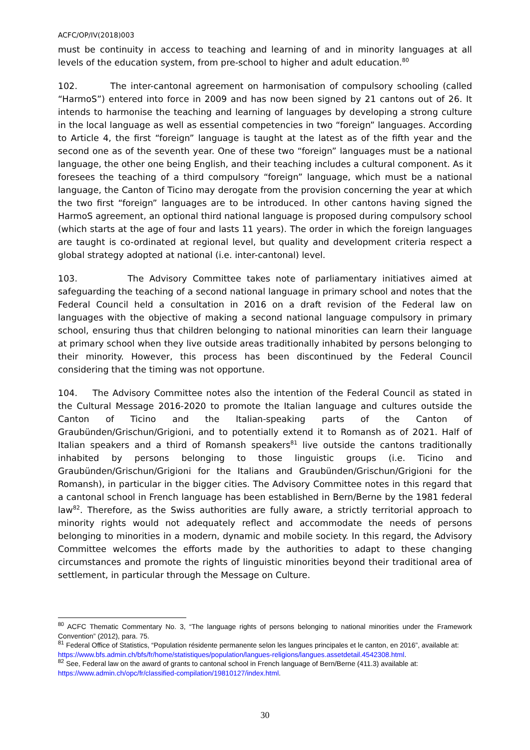ACFC/OP/IV(2018)003
must be continuity in access to teaching and learning of and in minority languages at all levels of the education system, from pre-school to higher and adult education.<sup>80</sup>
102. The inter-cantonal agreement on harmonisation of compulsory schooling (called “HarmoS”) entered into force in 2009 and has now been signed by 21 cantons out of 26. It intends to harmonise the teaching and learning of languages by developing a strong culture in the local language as well as essential competencies in two “foreign” languages. According to Article 4, the first “foreign” language is taught at the latest as of the fifth year and the second one as of the seventh year. One of these two “foreign” languages must be a national language, the other one being English, and their teaching includes a cultural component. As it foresees the teaching of a third compulsory “foreign” language, which must be a national language, the Canton of Ticino may derogate from the provision concerning the year at which the two first “foreign” languages are to be introduced. In other cantons having signed the HarmoS agreement, an optional third national language is proposed during compulsory school (which starts at the age of four and lasts 11 years). The order in which the foreign languages are taught is co-ordinated at regional level, but quality and development criteria respect a global strategy adopted at national (i.e. inter-cantonal) level.
103. The Advisory Committee takes note of parliamentary initiatives aimed at safeguarding the teaching of a second national language in primary school and notes that the Federal Council held a consultation in 2016 on a draft revision of the Federal law on languages with the objective of making a second national language compulsory in primary school, ensuring thus that children belonging to national minorities can learn their language at primary school when they live outside areas traditionally inhabited by persons belonging to their minority. However, this process has been discontinued by the Federal Council considering that the timing was not opportune.
104. The Advisory Committee notes also the intention of the Federal Council as stated in the Cultural Message 2016-2020 to promote the Italian language and cultures outside the Canton of Ticino and the Italian-speaking parts of the Canton of Graubünden/Grischun/Grigioni, and to potentially extend it to Romansh as of 2021. Half of Italian speakers and a third of Romansh speakers<sup>81</sup> live outside the cantons traditionally inhabited by persons belonging to those linguistic groups (i.e. Ticino and Graubünden/Grischun/Grigioni for the Italians and Graubünden/Grischun/Grigioni for the Romansh), in particular in the bigger cities. The Advisory Committee notes in this regard that a cantonal school in French language has been established in Bern/Berne by the 1981 federal law<sup>82</sup>. Therefore, as the Swiss authorities are fully aware, a strictly territorial approach to minority rights would not adequately reflect and accommodate the needs of persons belonging to minorities in a modern, dynamic and mobile society. In this regard, the Advisory Committee welcomes the efforts made by the authorities to adapt to these changing circumstances and promote the rights of linguistic minorities beyond their traditional area of settlement, in particular through the Message on Culture.
<sup>80</sup> ACFC Thematic Commentary No. 3, “The language rights of persons belonging to national minorities under the Framework Convention” (2012), para. 75.
<sup>81</sup> Federal Office of Statistics, “Population résidente permanente selon les langues principales et le canton, en 2016”, available at: https://www.bfs.admin.ch/bfs/fr/home/statistiques/population/langues-religions/langues.assetdetail.4542308.html.
<sup>82</sup> See, Federal law on the award of grants to cantonal school in French language of Bern/Berne (411.3) available at: https://www.admin.ch/opc/fr/classified-compilation/19810127/index.html.
30